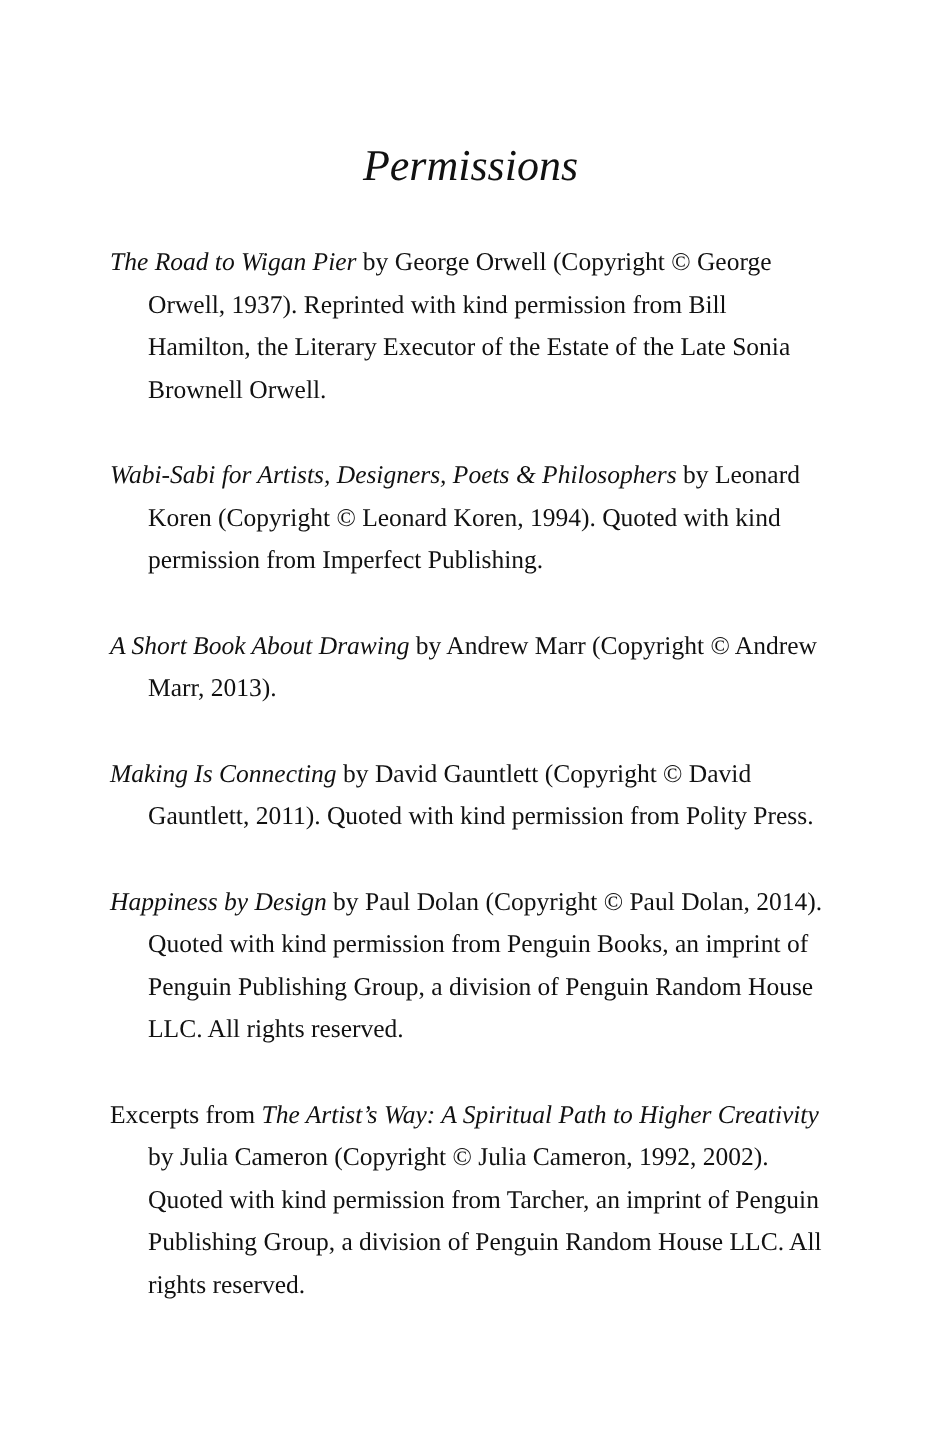Permissions
The Road to Wigan Pier by George Orwell (Copyright © George Orwell, 1937). Reprinted with kind permission from Bill Hamilton, the Literary Executor of the Estate of the Late Sonia Brownell Orwell.
Wabi-Sabi for Artists, Designers, Poets & Philosophers by Leonard Koren (Copyright © Leonard Koren, 1994). Quoted with kind permission from Imperfect Publishing.
A Short Book About Drawing by Andrew Marr (Copyright © Andrew Marr, 2013).
Making Is Connecting by David Gauntlett (Copyright © David Gauntlett, 2011). Quoted with kind permission from Polity Press.
Happiness by Design by Paul Dolan (Copyright © Paul Dolan, 2014). Quoted with kind permission from Penguin Books, an imprint of Penguin Publishing Group, a division of Penguin Random House LLC. All rights reserved.
Excerpts from The Artist’s Way: A Spiritual Path to Higher Creativity by Julia Cameron (Copyright © Julia Cameron, 1992, 2002). Quoted with kind permission from Tarcher, an imprint of Penguin Publishing Group, a division of Penguin Random House LLC. All rights reserved.